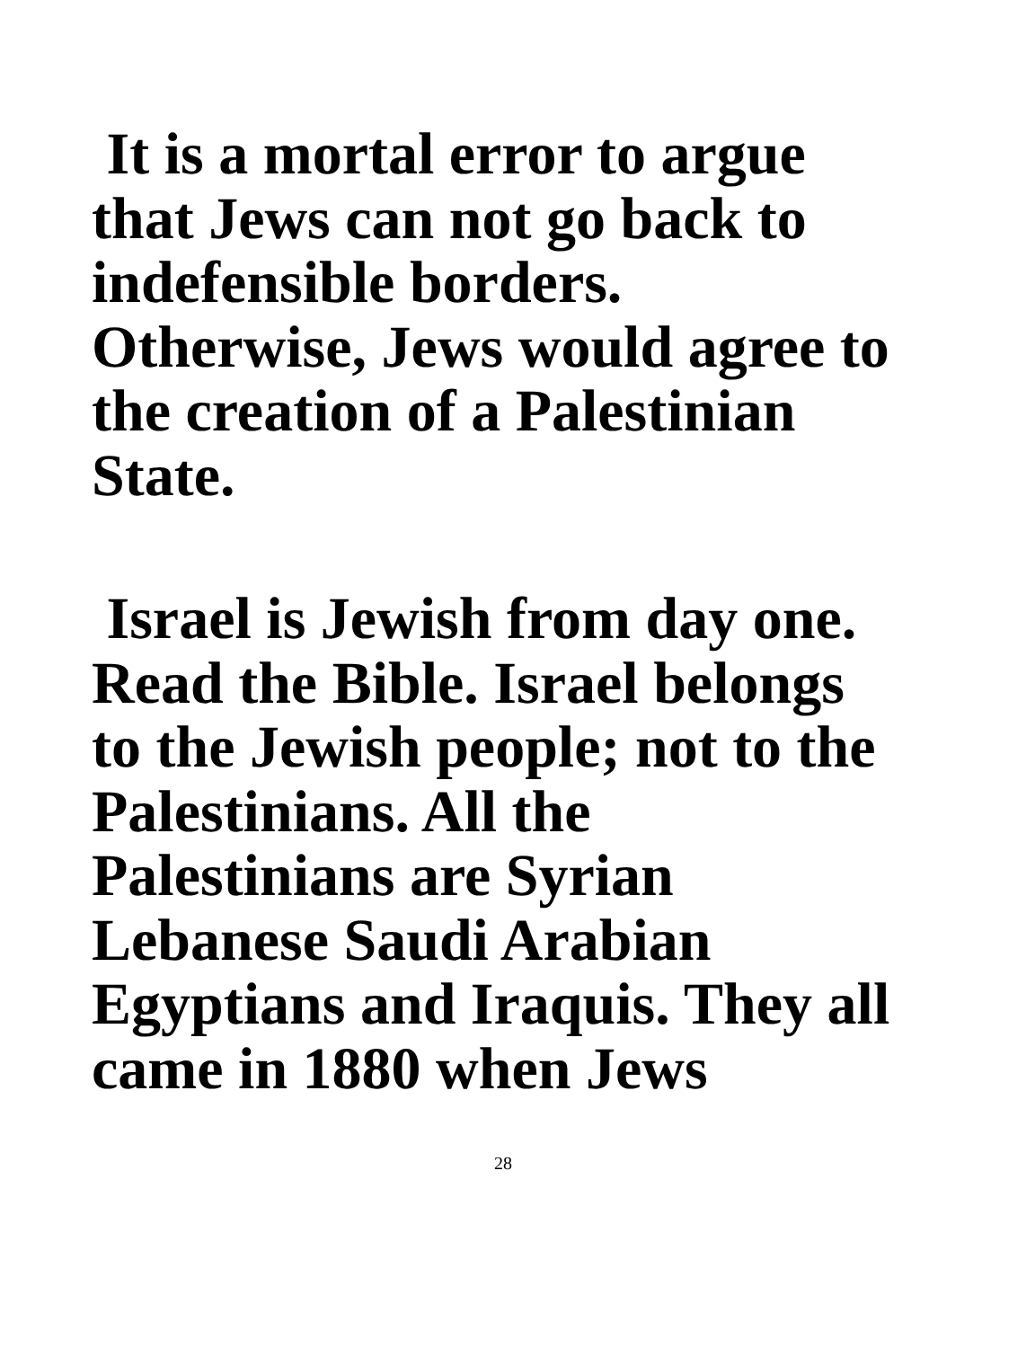It is a mortal error to argue
that Jews can not go back to
indefensible borders.
Otherwise, Jews would agree to
the creation of a Palestinian
State.
Israel is Jewish from day one.
Read the Bible. Israel belongs
to the Jewish people; not to the
Palestinians. All the
Palestinians are Syrian
Lebanese Saudi Arabian
Egyptians and Iraquis. They all
came in 1880 when Jews
28